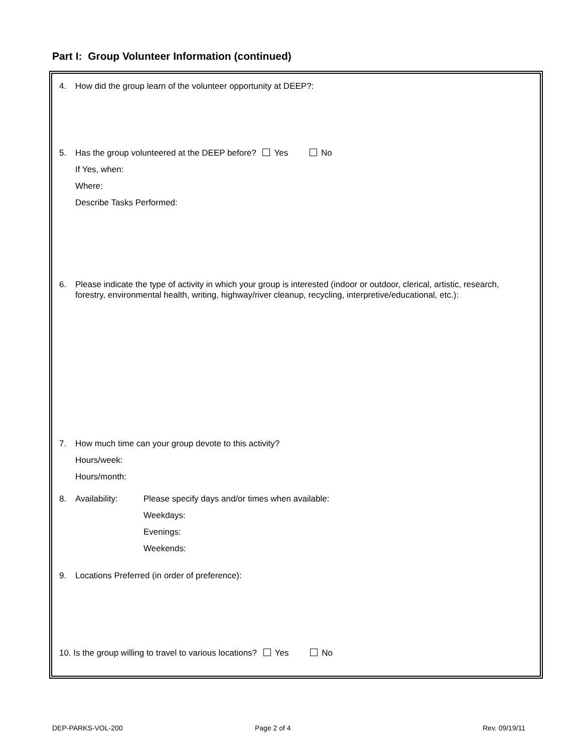Part I: Group Volunteer Information (continued)
4. How did the group learn of the volunteer opportunity at DEEP?:
5. Has the group volunteered at the DEEP before? Yes No
If Yes, when:
Where:
Describe Tasks Performed:
6. Please indicate the type of activity in which your group is interested (indoor or outdoor, clerical, artistic, research, forestry, environmental health, writing, highway/river cleanup, recycling, interpretive/educational, etc.):
7. How much time can your group devote to this activity?
Hours/week:
Hours/month:
8. Availability: Please specify days and/or times when available:
Weekdays:
Evenings:
Weekends:
9. Locations Preferred (in order of preference):
10. Is the group willing to travel to various locations? Yes No
DEP-PARKS-VOL-200 Page 2 of 4 Rev. 09/19/11